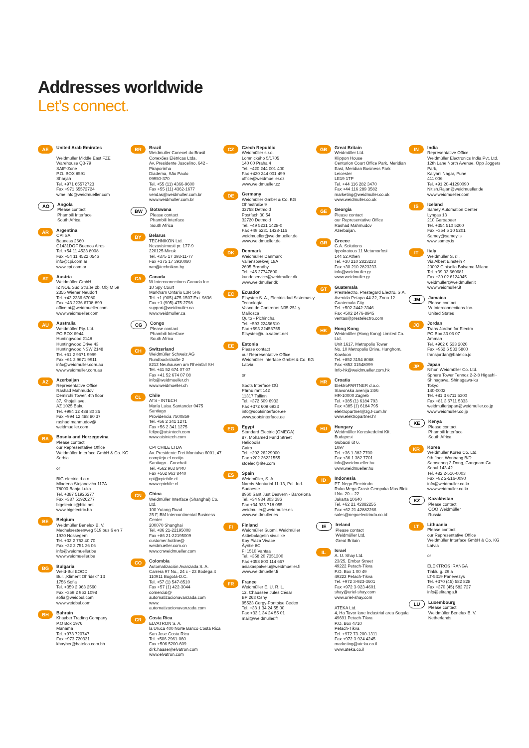Addresses worldwide
Let’s connect.
AE
United Arab Emirates
Weidmuller Middle East FZE
Warehouse Q3-79
SAIF-Zone
P.O. BOX 8591
Sharjah
Tel. +971 65572723
Fax +971 65572724
wme.info@weidmueller.com
AO
Angola
Please contact
Phambili Interface
South Africa
AR
Argentina
CPI SA
Bauness 2660
C1431DOF Buenos Aires
Tel. +54 11 4523 8008
Fax +54 11 4522 0546
info@cpi.com.ar
www.cpi.com.ar
AT
Austria
Weidmüller GmbH
IZ NOE Süd Straße 2b, Obj M 59
2355 Wiener Neudorf
Tel. +43 2236 67080
Fax +43 2236 6708-899
office.at@weidmueller.com
www.weidmueller.com
AU
Australia
Weidmüller Pty. Ltd.
PO BOX 6944
Huntingwood 2148
Huntingwood Drive 43
Huntingwood NSW 2148
Tel. +61 2 9671 9999
Fax +61 2 9671 9911
info@weidmuller.com.au
www.weidmuller.com.au
AZ
Azerbaijan
Representative Office
Rashad Mahmudov
Demirchi Tower, 4th floor
37, Khojali ave.
AZ 1025 Baku
Tel. +994 12 488 80 36
Fax +994 12 488 80 37
rashad.mahmudov@
weidmueller.com
BA
Bosnia and Herzegovina
Please contact
our Representative Office
Weidmüller Interface GmbH & Co. KG
Serbia
or
BIG electric d.o.o
Mladena Stojanovića 117A
78000 Banja Luka
Tel. +387 51926277
Fax +387 51926277
bigelectric@blic.net
www.bigelectric.ba
BE
Belgium
Weidmüller Benelux B. V.
Mechelsesteenweg 519 bus 6 en 7
1930 Nossegem
Tel. +32 2 752 40 70
Fax +32 2 751 36 06
info@weidmueller.be
www.weidmueller.be
BG
Bulgaria
Weid-Bul EOOD
Bul. „Kliment Ohridski“ 13
1756 Sofia
Tel. +359 2 963 2560
Fax +359 2 963 1098
sofia@weidbul.com
www.weidbul.com
BH
Bahrain
Khayber Trading Company
P.O Box 1976
Manama
Tel. +973 720747
Fax +973 720331
khayber@batelco.com.bh
BR
Brazil
Weidmuller Conexel do Brasil Conexões Elétricas Ltda.
Av. Presidente Juscelino, 642 - Piraporinha
Diadema, São Paulo
09950-370
Tel. +55 (11) 4366-9600
Fax +55 (11) 4362-1677
vendas@weidmuller.com.br
www.weidmuller.com.br
BW
Botswana
Please contact
Phambili Interface
South Africa
BY
Belarus
TECHNIKON Ltd.
Nezavisimosti pr. 177-9
220125 Minsk
Tel. +375 17 393-11-77
Fax +375 17 3930080
wm@technikon.by
CA
Canada
W Interconnections Canada Inc.
10 Spy Court
Markham Ontario L3R 5H6
Tel. +1 (905) 475-1507 Ext. 9836
Fax +1 (905) 475-2798
support@weidmuller.ca
www.weidmuller.ca
CG
Congo
Please contact
Phambili Interface
South Africa
CH
Switzerland
Weidmüller Schweiz AG
Rundbuckstraße 2
8212 Neuhausen am Rheinfall SH
Tel. +41 52 674 07 07
Fax +41 52 674 07 08
info@weidmueller.ch
www.weidmueller.ch
CL
Chile
ATS - INTECH
María Luisa Santander 0475
Santiago
Providencia 7500859
Tel. +56 2 341 1271
Fax +56 2 341 1275
felipe@atsintech.com
www.atsintech.com
CPI CHILE LTDA
Av. Presidente Frei Montalva 6001, 47 complejo el cortijo
Santiago - Conchali
Tel. +562 963 8440
Fax +562 963 8440
cpi@cpichile.cl
www.cpichile.cl
CN
China
Weidmüller Interface (Shanghai) Co. Ltd.
100 Yutong Road
25 F, BM Intercontinental Business Center
200070 Shanghai
Tel. +86 21-22195008
Fax +86 21-22195009
customer.hotline@
weidmueller.com.cn
www.cnweidmueller.com
CO
Colombia
Automatización Avanzada S. A.
Carrera 97 No., 24 c - 23 Bodega 4
110911 Bogotá-D.C.
Tel. +57 (1) 547-8510
Fax +57 (1) 422-3044
comercial@
automatizacionavanzada.com
www.
automatizacionavanzada.com
CR
Costa Rica
ELVATRON S. A.
la Uruca 400 Norte Banco Costa Rica
San Jose Costa Rica
Tel. +506 2961-060
Fax +506 5200-609
dirk.haase@elvatron.com
www.elvatron.com
CZ
Czech Republic
Weidmüller s.r.o.
Lomnického 5/1705
140 00 Praha 4
Tel. +420 244 001 400
Fax +420 244 001 499
office@weidmueller.cz
www.weidmueller.cz
DE
Germany
Weidmüller GmbH & Co. KG
Ohmstraße 9
32758 Detmold
Postfach 30 54
32720 Detmold
Tel. +49 5231 1428-0
Fax +49 5231 1428-116
weidmueller@weidmueller.de
www.weidmueller.de
DK
Denmark
Weidmüller Danmark
Vallensbækvej 18A
2605 Brøndby
Tel. +45 27747800
kundeservice@weidmuller.dk
www.weidmuller.dk
EC
Ecuador
Elsystec S. A., Electricidad Sistemas y Tecnología
Vasco de Contreras N35-251 y Mañosca
Quito - Pichincha
Tel. +593 22456510
Fax +593 22456755
Elsystec@uio.satnet.net
EE
Estonia
Please contact
our Representative Office
Weidmüller Interface GmbH & Co. KG
Latvia
or
Soots Interface OÜ
Pärnu mnt 142
11317 Tallinn
Tel. +372 609 6933
Fax +372 609 6933
info@sootsinterface.ee
www.sootsinterface.ee
EG
Egypt
Standard Electric (OMEGA)
87, Mohamed Farid Street
Heliopolis
Cairo
Tel. +202 26229000
Fax +202 26221555
stdelec@rite.com
ES
Spain
Weidmüller, S. A.
Narcís Monturiol 11-13, Pol. Ind. Sudoeste
8960 Sant Just Desvern - Barcelona
Tel. +34 934 803 386
Fax +34 933 718 055
weidmuller@weidmuller.es
www.weidmuller.es
FI
Finland
Weidmüller Suomi, Weidmüller Aktiebolagetin sivuliike
Koy Piaza Vivace
Äyritie 8C
FI 1510 Vantaa
Tel. +358 20 7351300
Fax +358 800 114 667
asiakaspalvelu@weidmueller.fi
www.weidmueller.fi
FR
France
Weidmüller E. U. R. L.
12, Chaussée Jules César
BP 263 Osny
95523 Cergy-Pontoise Cedex
Tel. +33 1 34 24 55 00
Fax +33 1 34 24 55 01
mail@weidmuller.fr
GB
Great Britain
Weidmüller Ltd.
Klippon House
Centurion Court Office Park, Meridian East, Meridian Business Park
Leicester
LE19 1TP
Tel. +44 116 282 3470
Fax +44 116 289 3582
marketing@weidmuller.co.uk
www.weidmuller.co.uk
GE
Georgia
Please contact
our Representative Office
Rashad Mahmudov
Azerbaijan.
GR
Greece
G.A. Solutions
Ippokratous 11 Metamorfosi
144 52 Athen
Tel. +30 210 2823233
Fax +30 210 2823233
info@weidmuller.gr
www.weidmuller.gr
GT
Guatemala
Prestelectro, Prestegard Electro, S.A.
Avenida Petapa 44-22, Zona 12
Guatemala City
Tel. +502 2442-3346
Fax +502 2476-8945
ventas@prestelectro.com
HK
Hong Kong
Weidmüller (Hong Kong) Limited Co. Ltd.
Unit 1617, Metropolis Tower
No. 10 Metropolis Drive, Hunghom, Kowloon
Tel. +852 3154 8088
Fax +852 31548099
Info-hk@weidmueller.com.hk
HR
Croatia
ElektroPARTNER d.o.o.
Slavonska avenija 24/6
HR-10000 Zagreb
Tel. +385 (1) 6184 793
Fax +385 (1) 6184 795
elektropartner@zg.t-com.hr
www.elektropartner.hr
HU
Hungary
Weidmüller Kereskedelmi Kft.
Budapest
Gubacsi út 6.
1097
Tel. +36 1 382 7700
Fax +36 1 382 7701
info@weidmueller.hu
www.weidmueller.hu
ID
Indonesia
PT. Nego Electrindo
Ruko Mega Grosir Cempaka Mas Blok I No. 20 – 22
Jakarta 10640
Tel. +62 21 42882255
Fax +62 21 42882266
sales@negoelectrindo.co.id
IE
Ireland
Please contact
Weidmüller Ltd.
Great Britain
IL
Israel
A. U. Shay Ltd.
23/25, Embar Street
49222 Petach-Tikva
P.O. Box 1 00 49
49222 Petach-Tikva
Tel. +972 3-923-3601
Fax +972 3-923-4601
shay@uriel-shay.com
www.uriel-shay.com
ATEKA Ltd.
4, Ha Tavor lane Industrial area Segula
49691 Petach-Tikva
P.O. Box 4710
Petach-Tikva
Tel. +972 73-200-1311
Fax +972 3-924 4245
marketing@ateka.co.il
www.ateka.co.il
IN
India
Representative Office
Weidmüller Electronics India Pvt. Ltd.
12th Lane North Avenue, Opp Joggers Park,
Kalyani Nagar, Pune
411 006
Tel. +91 20-41290090
Nitish.Rajan@weidmueller.de
www.weidmueller.com
IS
Iceland
Samey Automation Center
Lyngas 13
210 Garoabaer
Tel. +354 510 5200
Fax +354 5 10 5201
Samey@samey.is
www.samey.is
IT
Italy
Weidmüller S. r.l.
Via Albert Einstein 4
20092 Cinisello Balsamo Milano
Tel. +39 02 660681
Fax +39 02 6124945
weidmuller@weidmuller.it
www.weidmuller.it
JM
Jamaica
Please contact
W Interconnections Inc.
United States
JO
Jordan
Trans Jordan for Electro
PO Box 33 06 07
Amman
Tel. +962 6 533 2020
Fax +962 6 533 5800
transjordan@batelco.jo
JP
Japan
Nihon Weidmüller Co. Ltd.
Sphere Tower Tennoz 2-2-8 Higashi-Shinagawa, Shinagawa-ku
Tokyo
140-0002
Tel. +81 3 6711 5300
Fax +81 3 6711 5333
weidmullerjapan@weidmuller.co.jp
www.weidmuller.co.jp
KE
Kenya
Please contact
Phambili Interface
South Africa
KR
Korea
Weidmuller Korea Co. Ltd.
9th floor, Wonbang B/D
Samseong 2-Dong, Gangnam-Gu
Seoul 143-42
Tel. +82 2-516-0003
Fax +82 2-516-0090
info@weidmuller.co.kr
www.weidmuller.co.kr
KZ
Kazakhstan
Please contact
OOO Weidmüller
Russia
LT
Lithuania
Please contact
our Representative Office
Weidmüller Interface GmbH & Co. KG
Latvia
or
ELEKTROS IRANGA
Tinklu g. 29 a
LT-5319 Panevezys
Tel. +370 (45) 582 828
Fax +370 (45) 582 727
info@eliranga.lt
LU
Luxembourg
Please contact
Weidmüller Benelux B. V.
Netherlands